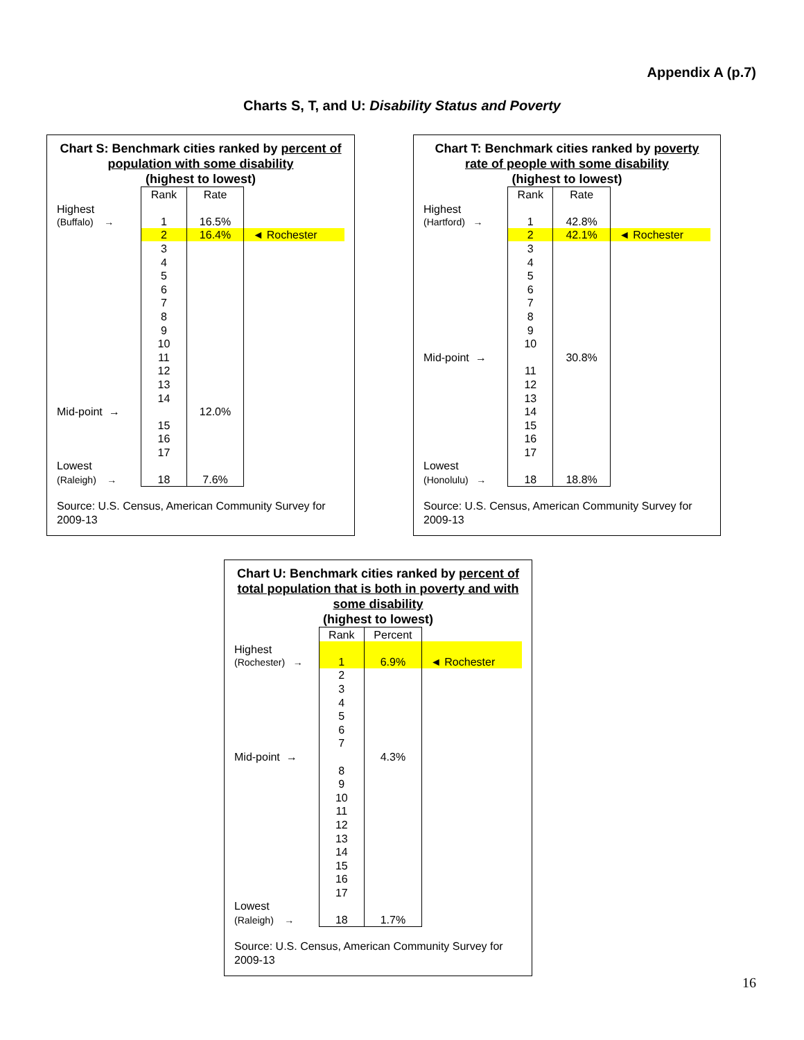Appendix A (p.7)
Charts S, T, and U: Disability Status and Poverty
Chart S: Benchmark cities ranked by percent of population with some disability
(highest to lowest)
| | Rank | Rate | |
| Highest (Buffalo) → | | | |
| | 1 | 16.5% | |
| | 2 | 16.4% | ◄ Rochester |
| | 3 | | |
| | 4 | | |
| | 5 | | |
| | 6 | | |
| | 7 | | |
| | 8 | | |
| | 9 | | |
| | 10 | | |
| | 11 | | |
| | 12 | | |
| | 13 | | |
| | 14 | | |
| Mid-point → | | 12.0% | |
| | 15 | | |
| | 16 | | |
| | 17 | | |
| Lowest | | | |
| (Raleigh) → | 18 | 7.6% | |
Source: U.S. Census, American Community Survey for 2009-13
Chart T: Benchmark cities ranked by poverty rate of people with some disability
(highest to lowest)
| | Rank | Rate | |
| Highest (Hartford) → | | | |
| | 1 | 42.8% | |
| | 2 | 42.1% | ◄ Rochester |
| | 3 | | |
| | 4 | | |
| | 5 | | |
| | 6 | | |
| | 7 | | |
| | 8 | | |
| | 9 | | |
| | 10 | | |
| Mid-point → | | 30.8% | |
| | 11 | | |
| | 12 | | |
| | 13 | | |
| | 14 | | |
| | 15 | | |
| | 16 | | |
| | 17 | | |
| Lowest | | | |
| (Honolulu) → | 18 | 18.8% | |
Source: U.S. Census, American Community Survey for 2009-13
Chart U: Benchmark cities ranked by percent of total population that is both in poverty and with some disability
(highest to lowest)
| | Rank | Percent | |
| Highest (Rochester) → | | | |
| | 1 | 6.9% | ◄ Rochester |
| | 2 | | |
| | 3 | | |
| | 4 | | |
| | 5 | | |
| | 6 | | |
| | 7 | | |
| Mid-point → | | 4.3% | |
| | 8 | | |
| | 9 | | |
| | 10 | | |
| | 11 | | |
| | 12 | | |
| | 13 | | |
| | 14 | | |
| | 15 | | |
| | 16 | | |
| | 17 | | |
| Lowest | | | |
| (Raleigh) → | 18 | 1.7% | |
Source: U.S. Census, American Community Survey for 2009-13
16